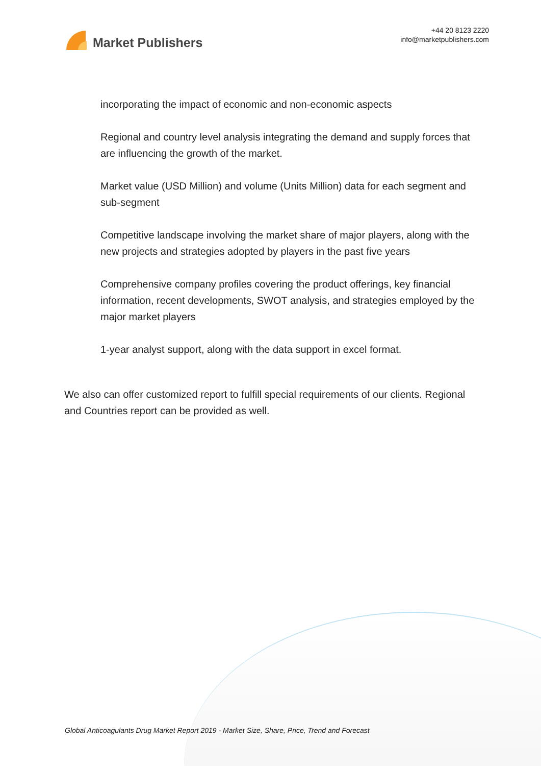Market Publishers
+44 20 8123 2220
info@marketpublishers.com
incorporating the impact of economic and non-economic aspects
Regional and country level analysis integrating the demand and supply forces that are influencing the growth of the market.
Market value (USD Million) and volume (Units Million) data for each segment and sub-segment
Competitive landscape involving the market share of major players, along with the new projects and strategies adopted by players in the past five years
Comprehensive company profiles covering the product offerings, key financial information, recent developments, SWOT analysis, and strategies employed by the major market players
1-year analyst support, along with the data support in excel format.
We also can offer customized report to fulfill special requirements of our clients. Regional and Countries report can be provided as well.
Global Anticoagulants Drug Market Report 2019 - Market Size, Share, Price, Trend and Forecast